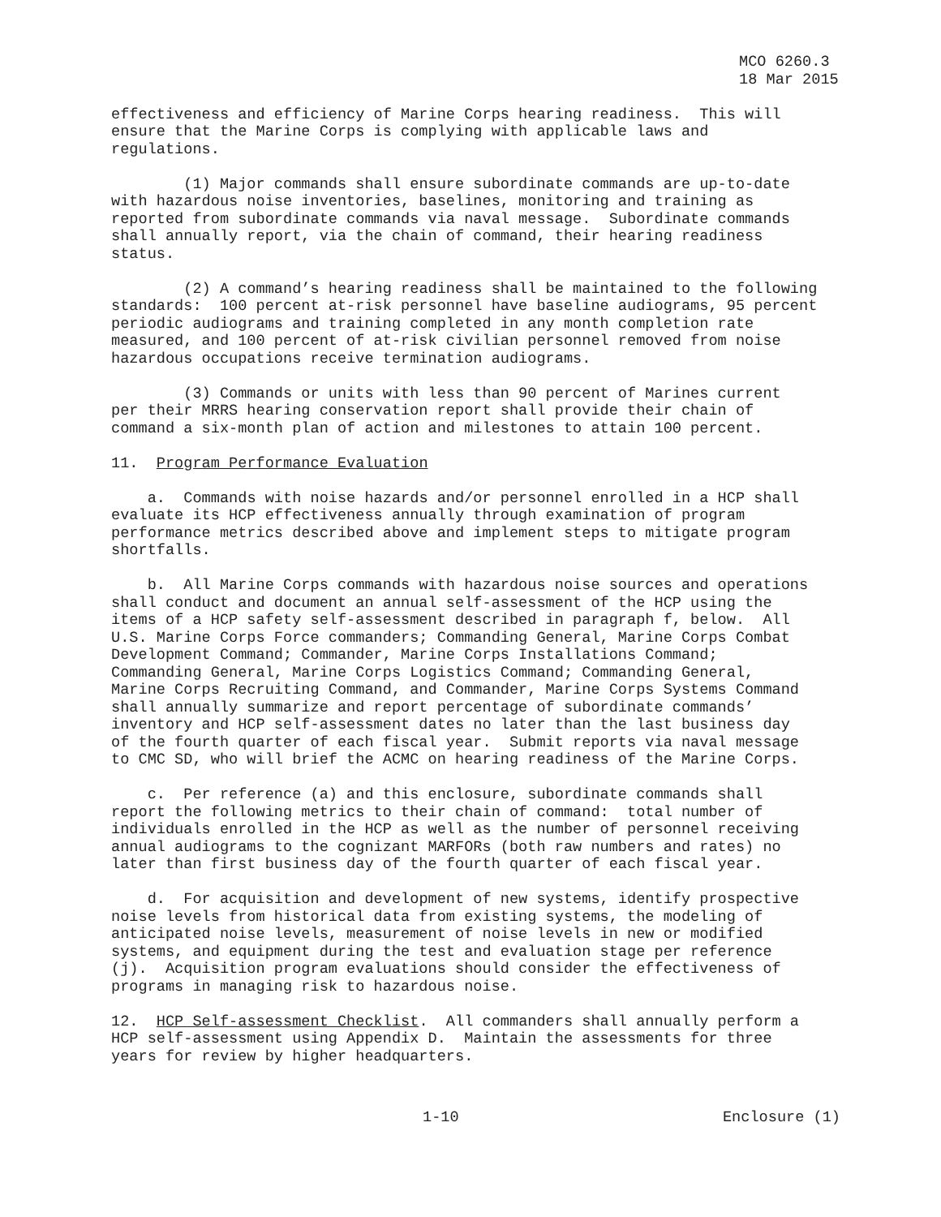MCO 6260.3 18 Mar 2015
effectiveness and efficiency of Marine Corps hearing readiness. This will ensure that the Marine Corps is complying with applicable laws and regulations.
(1) Major commands shall ensure subordinate commands are up-to-date with hazardous noise inventories, baselines, monitoring and training as reported from subordinate commands via naval message. Subordinate commands shall annually report, via the chain of command, their hearing readiness status.
(2) A command’s hearing readiness shall be maintained to the following standards: 100 percent at-risk personnel have baseline audiograms, 95 percent periodic audiograms and training completed in any month completion rate measured, and 100 percent of at-risk civilian personnel removed from noise hazardous occupations receive termination audiograms.
(3) Commands or units with less than 90 percent of Marines current per their MRRS hearing conservation report shall provide their chain of command a six-month plan of action and milestones to attain 100 percent.
11. Program Performance Evaluation
a. Commands with noise hazards and/or personnel enrolled in a HCP shall evaluate its HCP effectiveness annually through examination of program performance metrics described above and implement steps to mitigate program shortfalls.
b. All Marine Corps commands with hazardous noise sources and operations shall conduct and document an annual self-assessment of the HCP using the items of a HCP safety self-assessment described in paragraph f, below. All U.S. Marine Corps Force commanders; Commanding General, Marine Corps Combat Development Command; Commander, Marine Corps Installations Command; Commanding General, Marine Corps Logistics Command; Commanding General, Marine Corps Recruiting Command, and Commander, Marine Corps Systems Command shall annually summarize and report percentage of subordinate commands’ inventory and HCP self-assessment dates no later than the last business day of the fourth quarter of each fiscal year. Submit reports via naval message to CMC SD, who will brief the ACMC on hearing readiness of the Marine Corps.
c. Per reference (a) and this enclosure, subordinate commands shall report the following metrics to their chain of command: total number of individuals enrolled in the HCP as well as the number of personnel receiving annual audiograms to the cognizant MARFORs (both raw numbers and rates) no later than first business day of the fourth quarter of each fiscal year.
d. For acquisition and development of new systems, identify prospective noise levels from historical data from existing systems, the modeling of anticipated noise levels, measurement of noise levels in new or modified systems, and equipment during the test and evaluation stage per reference (j). Acquisition program evaluations should consider the effectiveness of programs in managing risk to hazardous noise.
12. HCP Self-assessment Checklist. All commanders shall annually perform a HCP self-assessment using Appendix D. Maintain the assessments for three years for review by higher headquarters.
1-10 Enclosure (1)